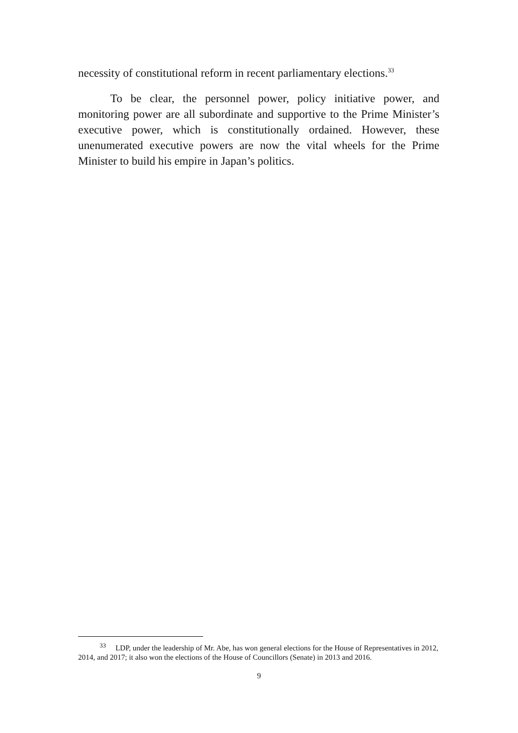necessity of constitutional reform in recent parliamentary elections.<sup>33</sup>
To be clear, the personnel power, policy initiative power, and monitoring power are all subordinate and supportive to the Prime Minister’s executive power, which is constitutionally ordained. However, these unenumerated executive powers are now the vital wheels for the Prime Minister to build his empire in Japan’s politics.
<sup>33</sup> LDP, under the leadership of Mr. Abe, has won general elections for the House of Representatives in 2012, 2014, and 2017; it also won the elections of the House of Councillors (Senate) in 2013 and 2016.
9